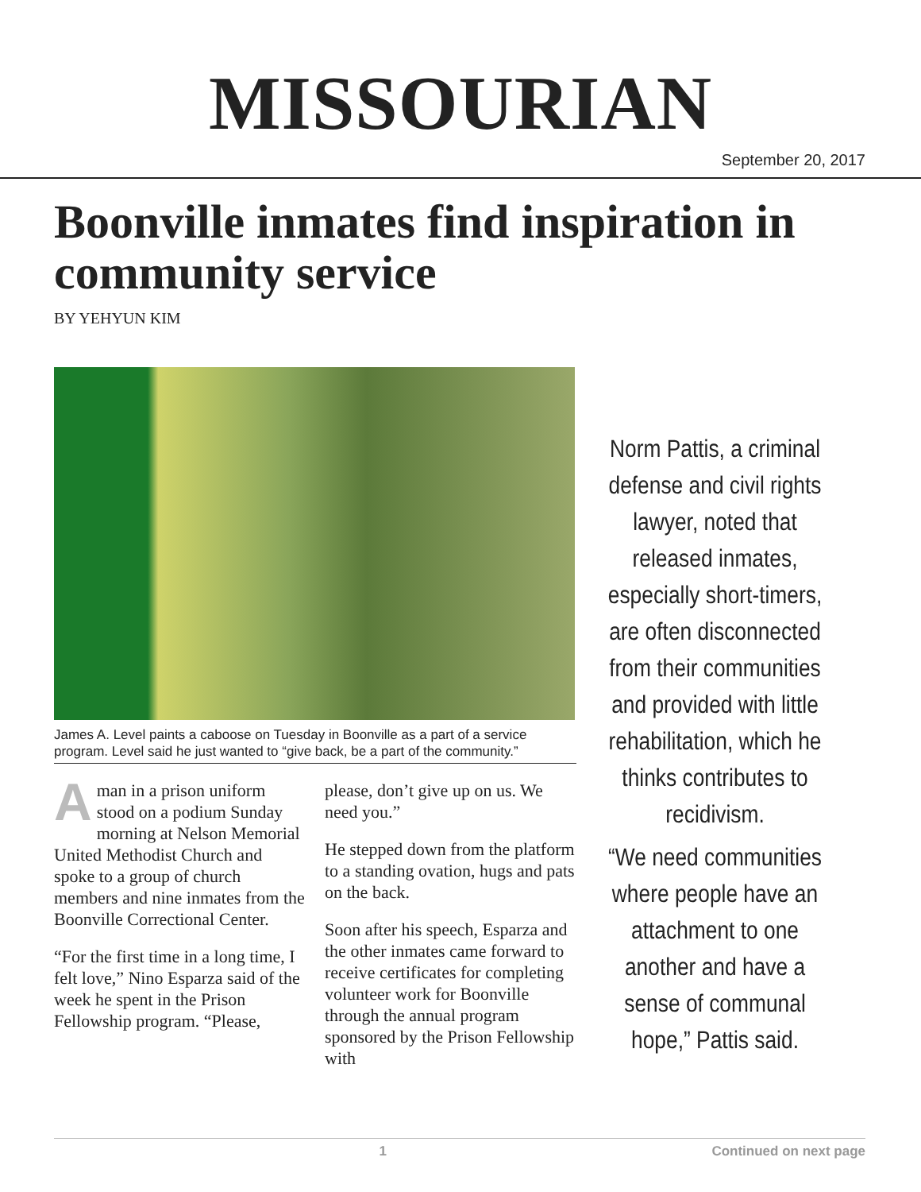MISSOURIAN
September 20, 2017
Boonville inmates find inspiration in community service
BY YEHYUN KIM
James A. Level paints a caboose on Tuesday in Boonville as a part of a service program. Level said he just wanted to “give back, be a part of the community.”
A man in a prison uniform stood on a podium Sunday morning at Nelson Memorial United Methodist Church and spoke to a group of church members and nine inmates from the Boonville Correctional Center.
“For the first time in a long time, I felt love,” Nino Esparza said of the week he spent in the Prison Fellowship program. “Please,
please, don’t give up on us. We need you.”
He stepped down from the platform to a standing ovation, hugs and pats on the back.
Soon after his speech, Esparza and the other inmates came forward to receive certificates for completing volunteer work for Boonville through the annual program sponsored by the Prison Fellowship with
Norm Pattis, a criminal defense and civil rights lawyer, noted that released inmates, especially short-timers, are often disconnected from their communities and provided with little rehabilitation, which he thinks contributes to recidivism.
“We need communities where people have an attachment to one another and have a sense of communal hope,” Pattis said.
1 Continued on next page